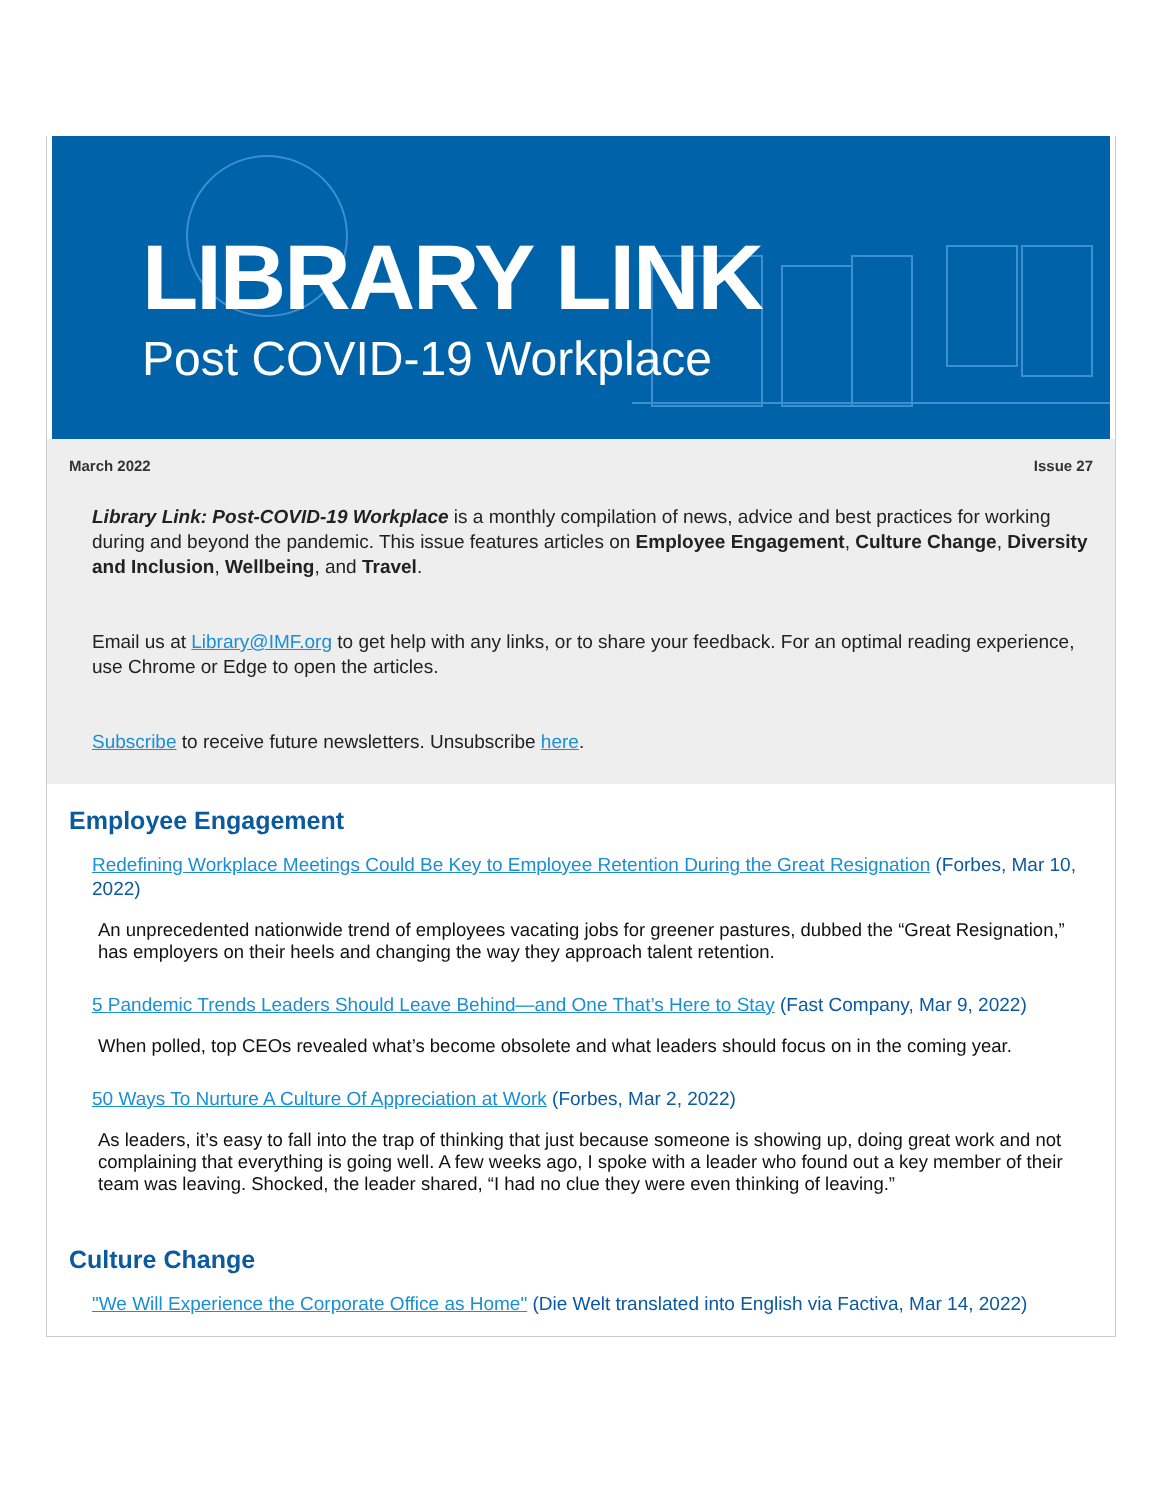LIBRARY LINK
Post COVID-19 Workplace
March 2022 Issue 27
Library Link: Post-COVID-19 Workplace is a monthly compilation of news, advice and best practices for working during and beyond the pandemic. This issue features articles on Employee Engagement, Culture Change, Diversity and Inclusion, Wellbeing, and Travel.
Email us at Library@IMF.org to get help with any links, or to share your feedback. For an optimal reading experience, use Chrome or Edge to open the articles.
Subscribe to receive future newsletters. Unsubscribe here.
Employee Engagement
Redefining Workplace Meetings Could Be Key to Employee Retention During the Great Resignation (Forbes, Mar 10, 2022)
An unprecedented nationwide trend of employees vacating jobs for greener pastures, dubbed the “Great Resignation,” has employers on their heels and changing the way they approach talent retention.
5 Pandemic Trends Leaders Should Leave Behind—and One That’s Here to Stay (Fast Company, Mar 9, 2022)
When polled, top CEOs revealed what’s become obsolete and what leaders should focus on in the coming year.
50 Ways To Nurture A Culture Of Appreciation at Work (Forbes, Mar 2, 2022)
As leaders, it’s easy to fall into the trap of thinking that just because someone is showing up, doing great work and not complaining that everything is going well. A few weeks ago, I spoke with a leader who found out a key member of their team was leaving. Shocked, the leader shared, “I had no clue they were even thinking of leaving.”
Culture Change
"We Will Experience the Corporate Office as Home" (Die Welt translated into English via Factiva, Mar 14, 2022)